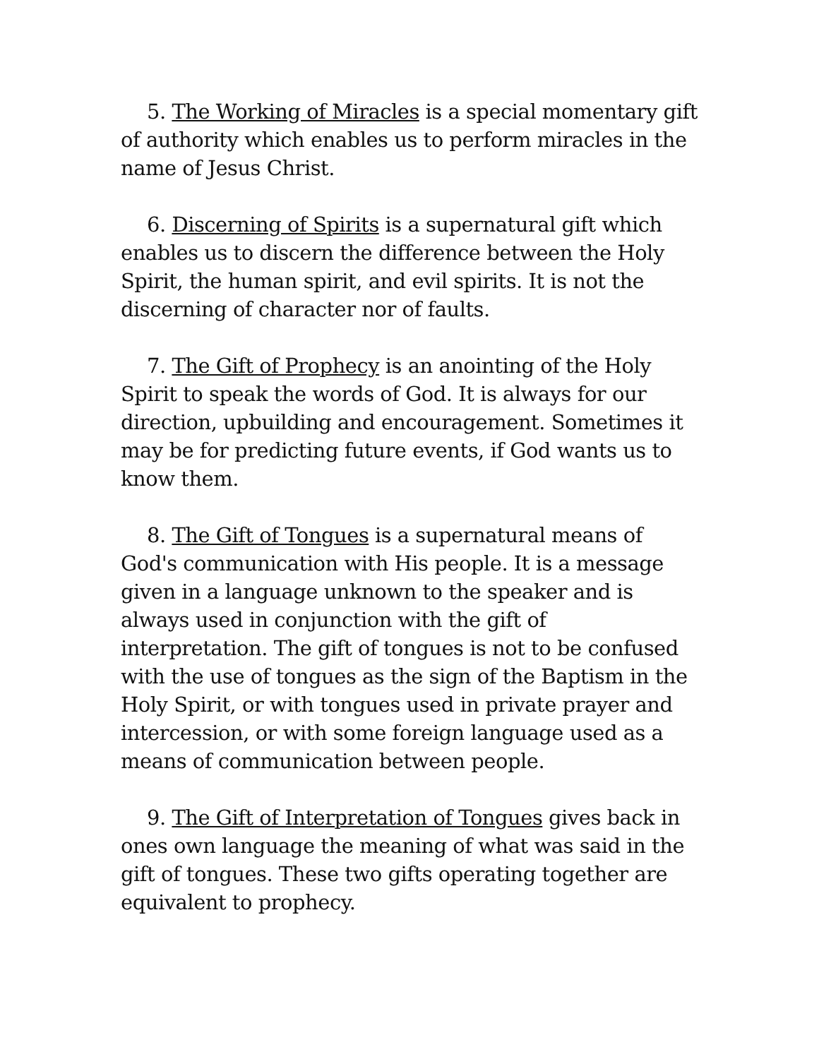5. The Working of Miracles is a special momentary gift of authority which enables us to perform miracles in the name of Jesus Christ.
6. Discerning of Spirits is a supernatural gift which enables us to discern the difference between the Holy Spirit, the human spirit, and evil spirits. It is not the discerning of character nor of faults.
7. The Gift of Prophecy is an anointing of the Holy Spirit to speak the words of God. It is always for our direction, upbuilding and encouragement. Sometimes it may be for predicting future events, if God wants us to know them.
8. The Gift of Tongues is a supernatural means of God's communication with His people. It is a message given in a language unknown to the speaker and is always used in conjunction with the gift of interpretation. The gift of tongues is not to be confused with the use of tongues as the sign of the Baptism in the Holy Spirit, or with tongues used in private prayer and intercession, or with some foreign language used as a means of communication between people.
9. The Gift of Interpretation of Tongues gives back in ones own language the meaning of what was said in the gift of tongues. These two gifts operating together are equivalent to prophecy.